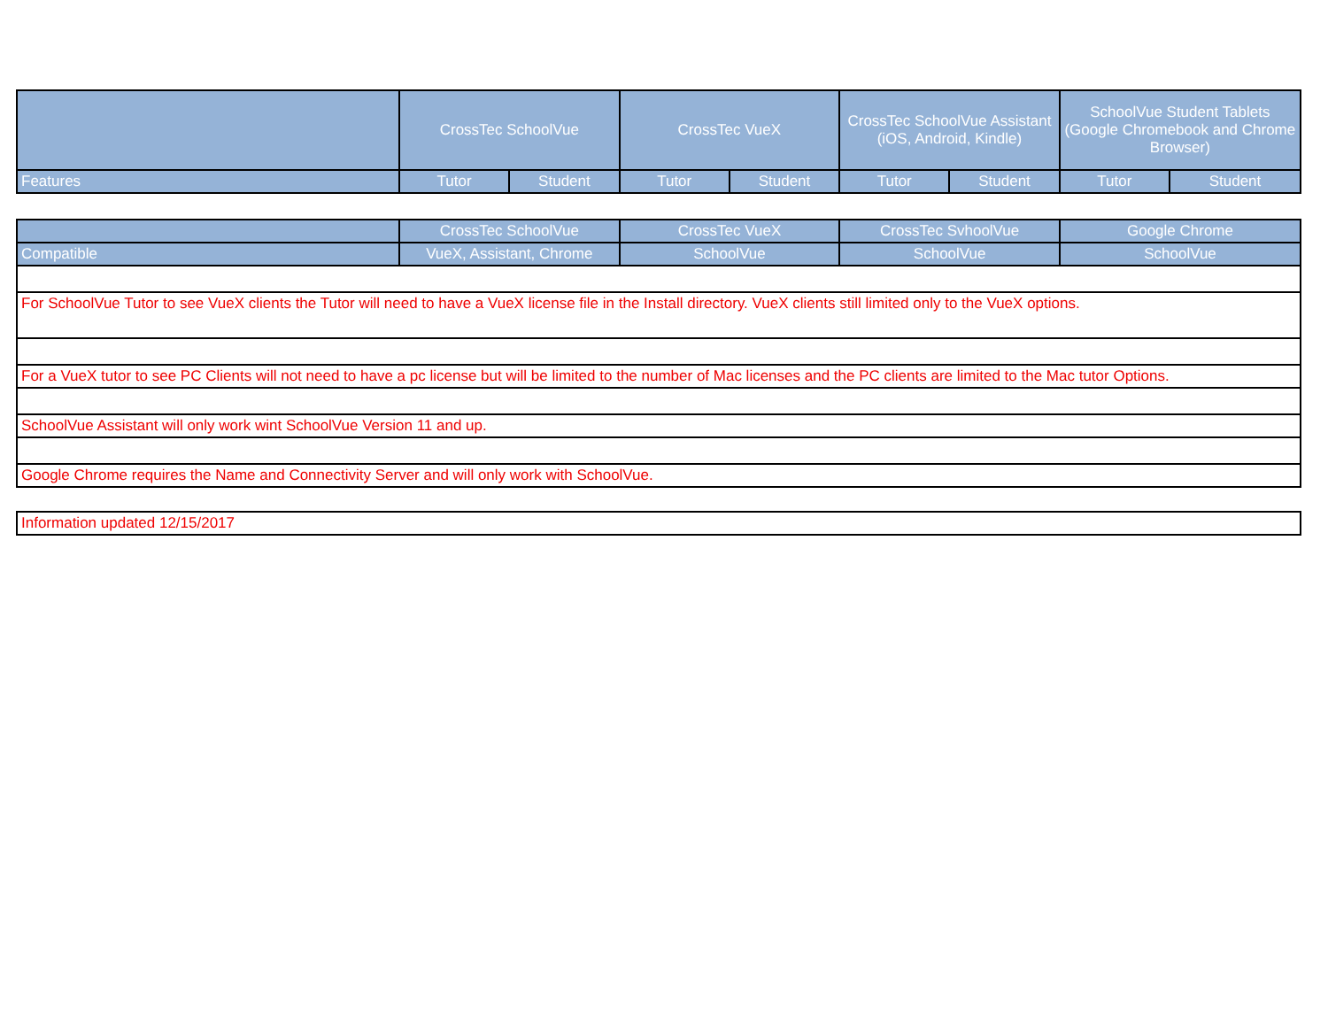| | CrossTec SchoolVue | | CrossTec VueX | | CrossTec SchoolVue Assistant (iOS, Android, Kindle) | | SchoolVue Student Tablets (Google Chromebook and Chrome Browser) | |
| --- | --- | --- | --- | --- | --- | --- | --- | --- |
| Features | Tutor | Student | Tutor | Student | Tutor | Student | Tutor | Student |
| | CrossTec SchoolVue | CrossTec VueX | CrossTec SvhoolVue | Google Chrome |
| Compatible | VueX, Assistant, Chrome | SchoolVue | SchoolVue | SchoolVue |
| For SchoolVue Tutor to see VueX clients the Tutor will need to have a VueX license file in the Install directory. VueX clients still limited only to the VueX options. | | | | |
| For a VueX tutor to see PC Clients will not need to have a pc license but will be limited to the number of Mac licenses and the PC clients are limited to the Mac tutor Options. | | | | |
| SchoolVue Assistant will only work wint SchoolVue Version 11 and up. | | | | |
| Google Chrome requires the Name and Connectivity Server and will only work with SchoolVue. | | | | |
| Information updated 12/15/2017 |